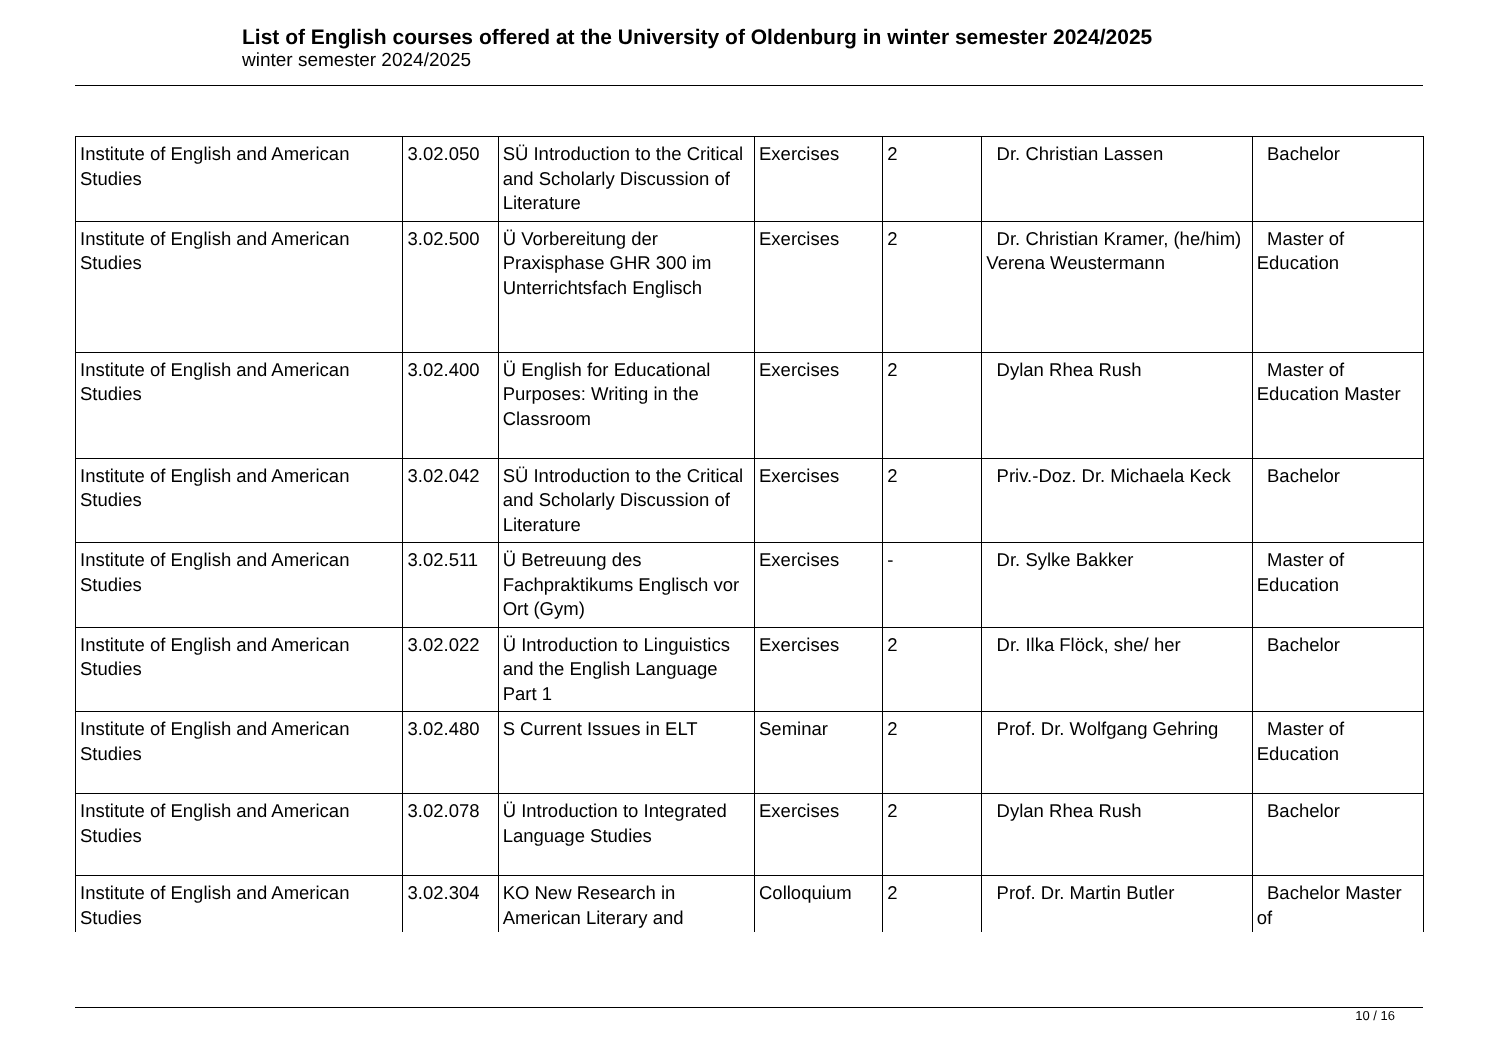List of English courses offered at the University of Oldenburg in winter semester 2024/2025
winter semester 2024/2025
| Institute of English and American Studies | 3.02.050 | SÜ Introduction to the Critical and Scholarly Discussion of Literature | Exercises | 2 | Dr. Christian Lassen | Bachelor |
| Institute of English and American Studies | 3.02.500 | Ü Vorbereitung der Praxisphase GHR 300 im Unterrichtsfach Englisch | Exercises | 2 | Dr. Christian Kramer, (he/him) Verena Weustermann | Master of Education |
| Institute of English and American Studies | 3.02.400 | Ü English for Educational Purposes: Writing in the Classroom | Exercises | 2 | Dylan Rhea Rush | Master of Education Master |
| Institute of English and American Studies | 3.02.042 | SÜ Introduction to the Critical and Scholarly Discussion of Literature | Exercises | 2 | Priv.-Doz. Dr. Michaela Keck | Bachelor |
| Institute of English and American Studies | 3.02.511 | Ü Betreuung des Fachpraktikums Englisch vor Ort (Gym) | Exercises | - | Dr. Sylke Bakker | Master of Education |
| Institute of English and American Studies | 3.02.022 | Ü Introduction to Linguistics and the English Language Part 1 | Exercises | 2 | Dr. Ilka Flöck, she/ her | Bachelor |
| Institute of English and American Studies | 3.02.480 | S Current Issues in ELT | Seminar | 2 | Prof. Dr. Wolfgang Gehring | Master of Education |
| Institute of English and American Studies | 3.02.078 | Ü Introduction to Integrated Language Studies | Exercises | 2 | Dylan Rhea Rush | Bachelor |
| Institute of English and American Studies | 3.02.304 | KO New Research in American Literary and | Colloquium | 2 | Prof. Dr. Martin Butler | Bachelor Master of |
10 / 16